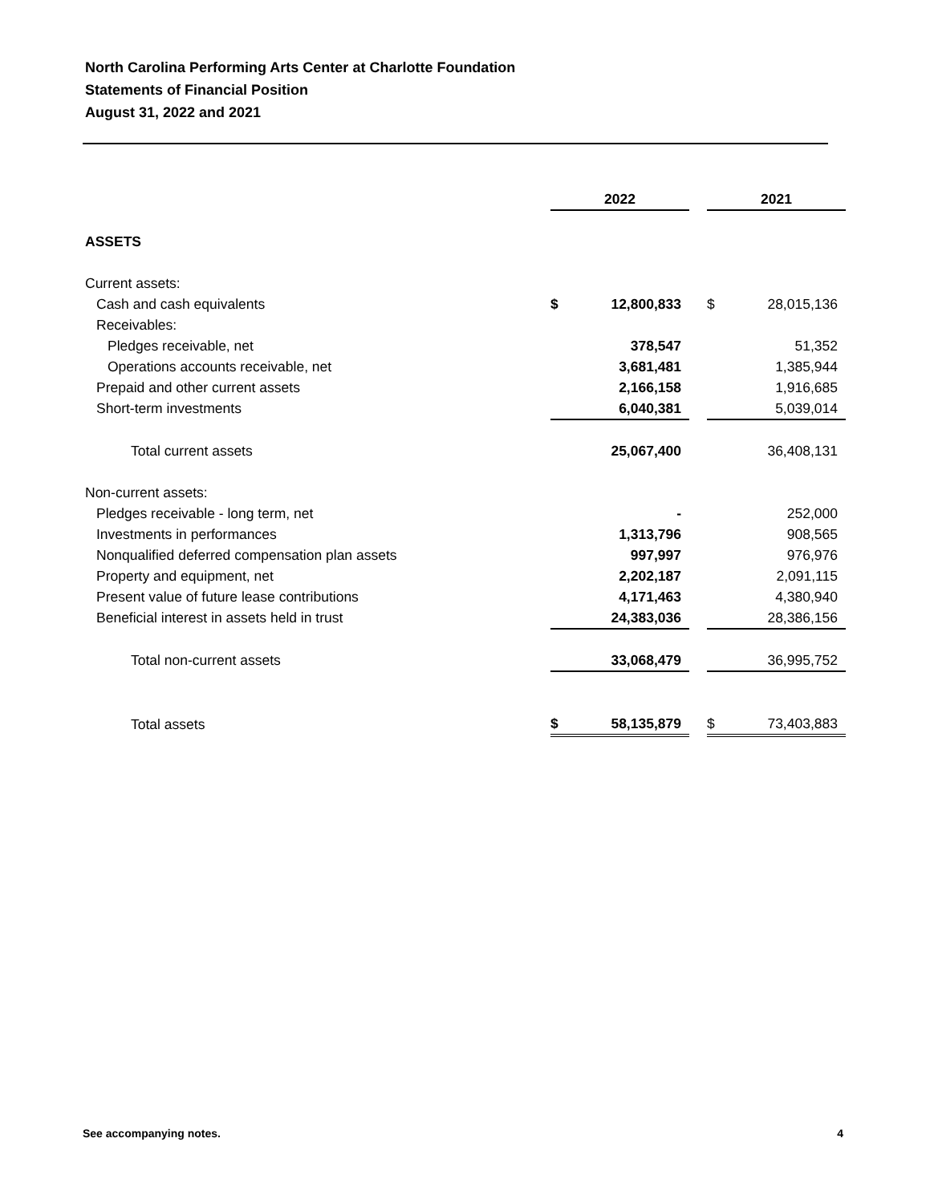North Carolina Performing Arts Center at Charlotte Foundation
Statements of Financial Position
August 31, 2022 and 2021
| | 2022 | | | 2021 | |
| ASSETS | | | | | |
| Current assets: | | | | | |
| Cash and cash equivalents | $ | 12,800,833 | | $ | 28,015,136 |
| Receivables: | | | | | |
| Pledges receivable, net | | 378,547 | | | 51,352 |
| Operations accounts receivable, net | | 3,681,481 | | | 1,385,944 |
| Prepaid and other current assets | | 2,166,158 | | | 1,916,685 |
| Short-term investments | | 6,040,381 | | | 5,039,014 |
| Total current assets | | 25,067,400 | | | 36,408,131 |
| Non-current assets: | | | | | |
| Pledges receivable - long term, net | | - | | | 252,000 |
| Investments in performances | | 1,313,796 | | | 908,565 |
| Nonqualified deferred compensation plan assets | | 997,997 | | | 976,976 |
| Property and equipment, net | | 2,202,187 | | | 2,091,115 |
| Present value of future lease contributions | | 4,171,463 | | | 4,380,940 |
| Beneficial interest in assets held in trust | | 24,383,036 | | | 28,386,156 |
| Total non-current assets | | 33,068,479 | | | 36,995,752 |
| Total assets | $ | 58,135,879 | | $ | 73,403,883 |
See accompanying notes. 4